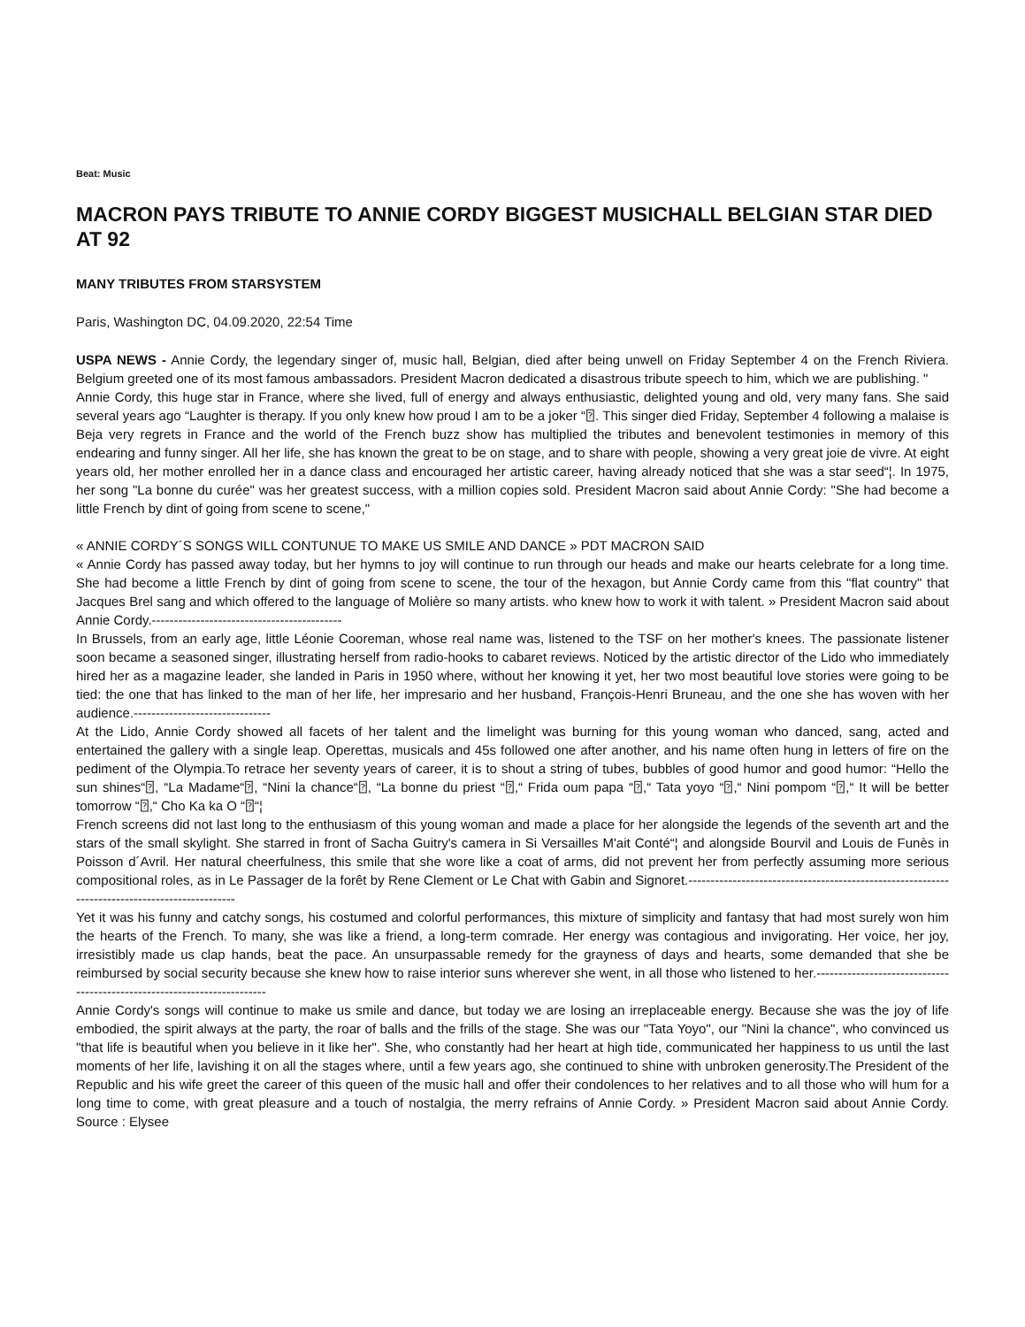Beat: Music
MACRON PAYS TRIBUTE TO ANNIE CORDY BIGGEST MUSICHALL BELGIAN STAR DIED AT 92
MANY TRIBUTES FROM STARSYSTEM
Paris, Washington DC, 04.09.2020, 22:54 Time
USPA NEWS - Annie Cordy, the legendary singer of, music hall, Belgian, died after being unwell on Friday September 4 on the French Riviera. Belgium greeted one of its most famous ambassadors. President Macron dedicated a disastrous tribute speech to him, which we are publishing. "
Annie Cordy, this huge star in France, where she lived, full of energy and always enthusiastic, delighted young and old, very many fans. She said several years ago “Laughter is therapy. If you only knew how proud I am to be a joker “⍰. This singer died Friday, September 4 following a malaise is Beja very regrets in France and the world of the French buzz show has multiplied the tributes and benevolent testimonies in memory of this endearing and funny singer. All her life, she has known the great to be on stage, and to share with people, showing a very great joie de vivre. At eight years old, her mother enrolled her in a dance class and encouraged her artistic career, having already noticed that she was a star seed“¦. In 1975, her song "La bonne du curée" was her greatest success, with a million copies sold. President Macron said about Annie Cordy: "She had become a little French by dint of going from scene to scene,"
« ANNIE CORDY´S SONGS WILL CONTUNUE TO MAKE US SMILE AND DANCE » PDT MACRON SAID
« Annie Cordy has passed away today, but her hymns to joy will continue to run through our heads and make our hearts celebrate for a long time. She had become a little French by dint of going from scene to scene, the tour of the hexagon, but Annie Cordy came from this "flat country" that Jacques Brel sang and which offered to the language of Molière so many artists. who knew how to work it with talent. » President Macron said about Annie Cordy.-------------------------------------------
In Brussels, from an early age, little Léonie Cooreman, whose real name was, listened to the TSF on her mother's knees. The passionate listener soon became a seasoned singer, illustrating herself from radio-hooks to cabaret reviews. Noticed by the artistic director of the Lido who immediately hired her as a magazine leader, she landed in Paris in 1950 where, without her knowing it yet, her two most beautiful love stories were going to be tied: the one that has linked to the man of her life, her impresario and her husband, François-Henri Bruneau, and the one she has woven with her audience.-------------------------------
At the Lido, Annie Cordy showed all facets of her talent and the limelight was burning for this young woman who danced, sang, acted and entertained the gallery with a single leap. Operettas, musicals and 45s followed one after another, and his name often hung in letters of fire on the pediment of the Olympia.To retrace her seventy years of career, it is to shout a string of tubes, bubbles of good humor and good humor: “Hello the sun shines“⍰, “La Madame“⍰, “Nini la chance“⍰, “La bonne du priest “⍰,“ Frida oum papa “⍰,“ Tata yoyo “⍰,“ Nini pompom “⍰,“ It will be better tomorrow “⍰,“ Cho Ka ka O “⍰“¦
French screens did not last long to the enthusiasm of this young woman and made a place for her alongside the legends of the seventh art and the stars of the small skylight. She starred in front of Sacha Guitry's camera in Si Versailles M'ait Conté“¦ and alongside Bourvil and Louis de Funès in Poisson d´Avril. Her natural cheerfulness, this smile that she wore like a coat of arms, did not prevent her from perfectly assuming more serious compositional roles, as in Le Passager de la forêt by Rene Clement or Le Chat with Gabin and Signoret.-----------------------------------------------------------------------------------------------
Yet it was his funny and catchy songs, his costumed and colorful performances, this mixture of simplicity and fantasy that had most surely won him the hearts of the French. To many, she was like a friend, a long-term comrade. Her energy was contagious and invigorating. Her voice, her joy, irresistibly made us clap hands, beat the pace. An unsurpassable remedy for the grayness of days and hearts, some demanded that she be reimbursed by social security because she knew how to raise interior suns wherever she went, in all those who listened to her.-------------------------------------------------------------------------
Annie Cordy's songs will continue to make us smile and dance, but today we are losing an irreplaceable energy. Because she was the joy of life embodied, the spirit always at the party, the roar of balls and the frills of the stage. She was our "Tata Yoyo", our "Nini la chance", who convinced us "that life is beautiful when you believe in it like her". She, who constantly had her heart at high tide, communicated her happiness to us until the last moments of her life, lavishing it on all the stages where, until a few years ago, she continued to shine with unbroken generosity.The President of the Republic and his wife greet the career of this queen of the music hall and offer their condolences to her relatives and to all those who will hum for a long time to come, with great pleasure and a touch of nostalgia, the merry refrains of Annie Cordy. » President Macron said about Annie Cordy. Source : Elysee